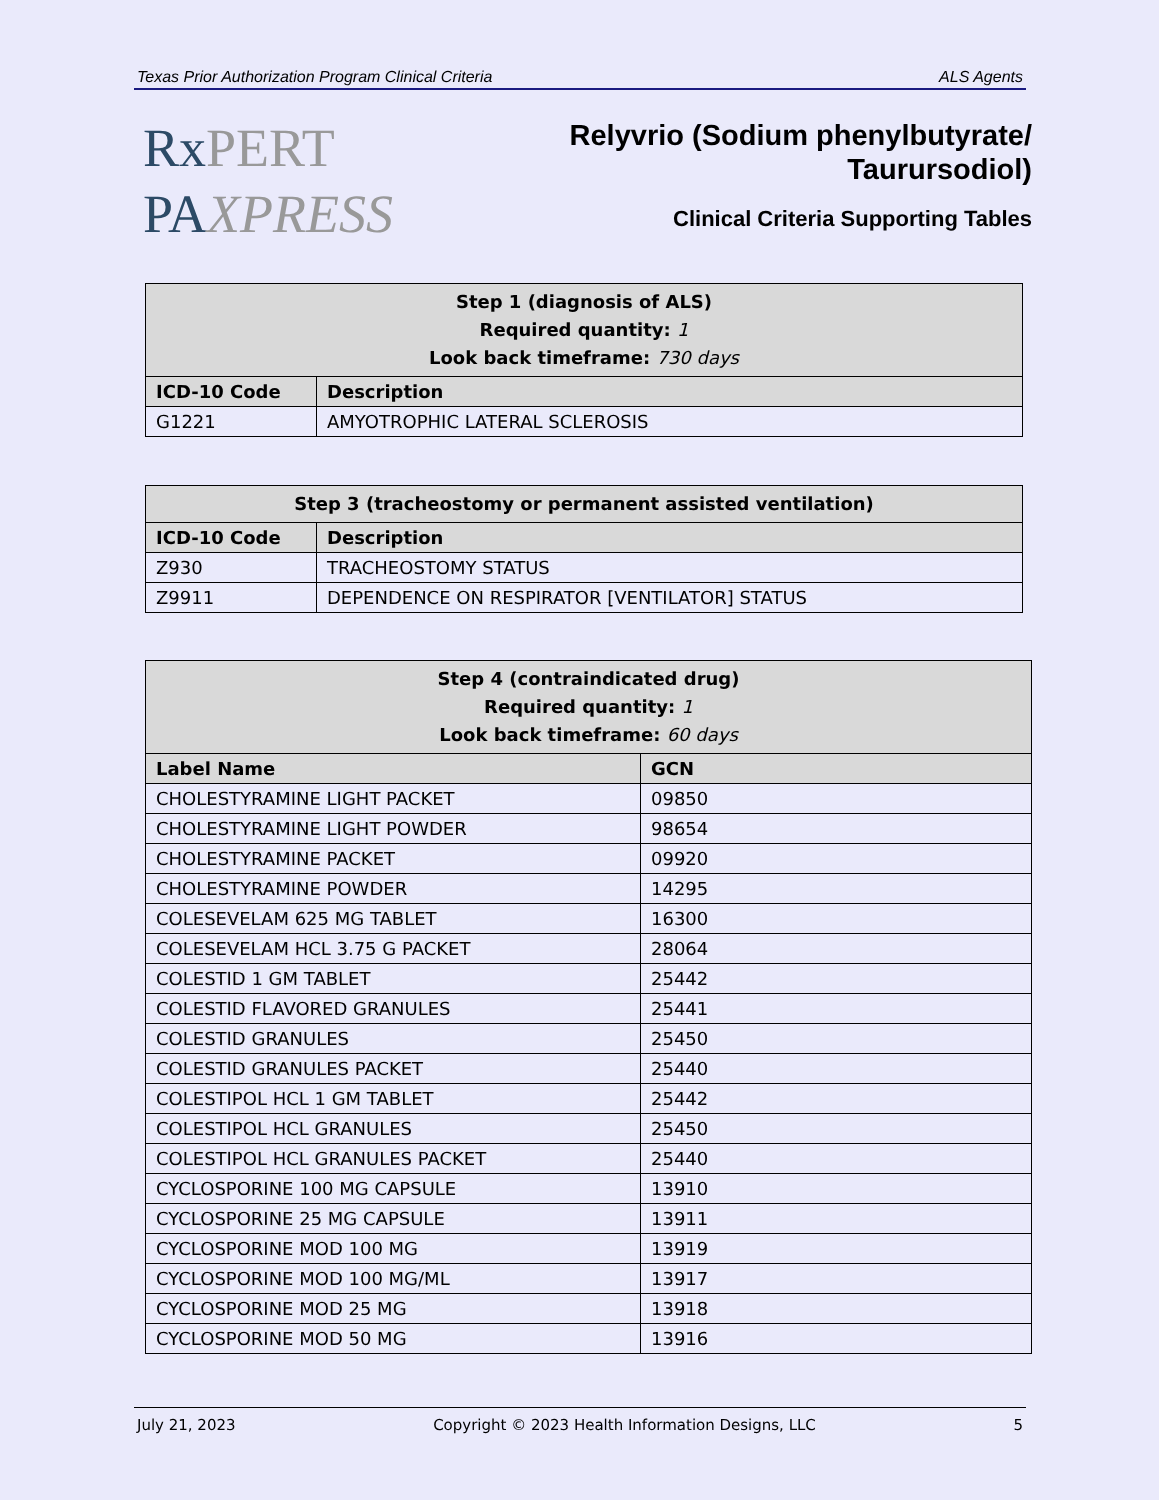Texas Prior Authorization Program Clinical Criteria ALS Agents
RxPERT
PAXPRESS
Relyvrio (Sodium phenylbutyrate/
Taurursodiol)
Clinical Criteria Supporting Tables
| Step 1 (diagnosis of ALS) Required quantity: 1 Look back timeframe: 730 days | |
| --- | --- |
| ICD-10 Code | Description |
| G1221 | AMYOTROPHIC LATERAL SCLEROSIS |
| Step 3 (tracheostomy or permanent assisted ventilation) | |
| --- | --- |
| ICD-10 Code | Description |
| Z930 | TRACHEOSTOMY STATUS |
| Z9911 | DEPENDENCE ON RESPIRATOR [VENTILATOR] STATUS |
| Step 4 (contraindicated drug) Required quantity: 1 Look back timeframe: 60 days | |
| --- | --- |
| Label Name | GCN |
| CHOLESTYRAMINE LIGHT PACKET | 09850 |
| CHOLESTYRAMINE LIGHT POWDER | 98654 |
| CHOLESTYRAMINE PACKET | 09920 |
| CHOLESTYRAMINE POWDER | 14295 |
| COLESEVELAM 625 MG TABLET | 16300 |
| COLESEVELAM HCL 3.75 G PACKET | 28064 |
| COLESTID 1 GM TABLET | 25442 |
| COLESTID FLAVORED GRANULES | 25441 |
| COLESTID GRANULES | 25450 |
| COLESTID GRANULES PACKET | 25440 |
| COLESTIPOL HCL 1 GM TABLET | 25442 |
| COLESTIPOL HCL GRANULES | 25450 |
| COLESTIPOL HCL GRANULES PACKET | 25440 |
| CYCLOSPORINE 100 MG CAPSULE | 13910 |
| CYCLOSPORINE 25 MG CAPSULE | 13911 |
| CYCLOSPORINE MOD 100 MG | 13919 |
| CYCLOSPORINE MOD 100 MG/ML | 13917 |
| CYCLOSPORINE MOD 25 MG | 13918 |
| CYCLOSPORINE MOD 50 MG | 13916 |
July 21, 2023 Copyright © 2023 Health Information Designs, LLC 5